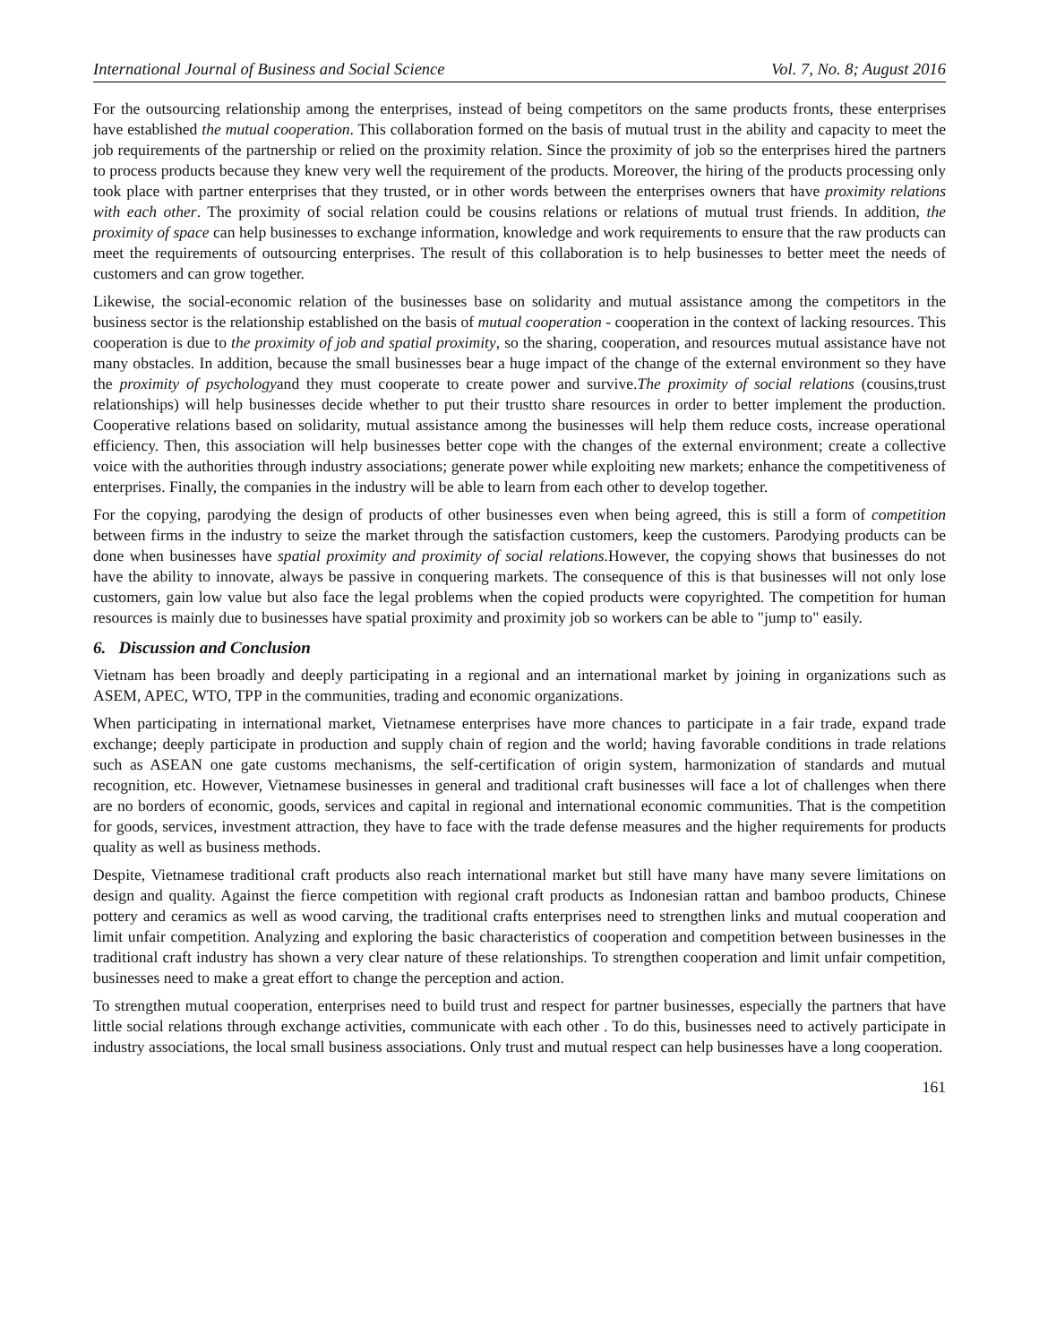International Journal of Business and Social Science Vol. 7, No. 8; August 2016
For the outsourcing relationship among the enterprises, instead of being competitors on the same products fronts, these enterprises have established the mutual cooperation. This collaboration formed on the basis of mutual trust in the ability and capacity to meet the job requirements of the partnership or relied on the proximity relation. Since the proximity of job so the enterprises hired the partners to process products because they knew very well the requirement of the products. Moreover, the hiring of the products processing only took place with partner enterprises that they trusted, or in other words between the enterprises owners that have proximity relations with each other. The proximity of social relation could be cousins relations or relations of mutual trust friends. In addition, the proximity of space can help businesses to exchange information, knowledge and work requirements to ensure that the raw products can meet the requirements of outsourcing enterprises. The result of this collaboration is to help businesses to better meet the needs of customers and can grow together.
Likewise, the social-economic relation of the businesses base on solidarity and mutual assistance among the competitors in the business sector is the relationship established on the basis of mutual cooperation - cooperation in the context of lacking resources. This cooperation is due to the proximity of job and spatial proximity, so the sharing, cooperation, and resources mutual assistance have not many obstacles. In addition, because the small businesses bear a huge impact of the change of the external environment so they have the proximity of psychologyand they must cooperate to create power and survive.The proximity of social relations (cousins,trust relationships) will help businesses decide whether to put their trustto share resources in order to better implement the production. Cooperative relations based on solidarity, mutual assistance among the businesses will help them reduce costs, increase operational efficiency. Then, this association will help businesses better cope with the changes of the external environment; create a collective voice with the authorities through industry associations; generate power while exploiting new markets; enhance the competitiveness of enterprises. Finally, the companies in the industry will be able to learn from each other to develop together.
For the copying, parodying the design of products of other businesses even when being agreed, this is still a form of competition between firms in the industry to seize the market through the satisfaction customers, keep the customers. Parodying products can be done when businesses have spatial proximity and proximity of social relations. However, the copying shows that businesses do not have the ability to innovate, always be passive in conquering markets. The consequence of this is that businesses will not only lose customers, gain low value but also face the legal problems when the copied products were copyrighted. The competition for human resources is mainly due to businesses have spatial proximity and proximity job so workers can be able to "jump to" easily.
6. Discussion and Conclusion
Vietnam has been broadly and deeply participating in a regional and an international market by joining in organizations such as ASEM, APEC, WTO, TPP in the communities, trading and economic organizations.
When participating in international market, Vietnamese enterprises have more chances to participate in a fair trade, expand trade exchange; deeply participate in production and supply chain of region and the world; having favorable conditions in trade relations such as ASEAN one gate customs mechanisms, the self-certification of origin system, harmonization of standards and mutual recognition, etc. However, Vietnamese businesses in general and traditional craft businesses will face a lot of challenges when there are no borders of economic, goods, services and capital in regional and international economic communities. That is the competition for goods, services, investment attraction, they have to face with the trade defense measures and the higher requirements for products quality as well as business methods.
Despite, Vietnamese traditional craft products also reach international market but still have many have many severe limitations on design and quality. Against the fierce competition with regional craft products as Indonesian rattan and bamboo products, Chinese pottery and ceramics as well as wood carving, the traditional crafts enterprises need to strengthen links and mutual cooperation and limit unfair competition. Analyzing and exploring the basic characteristics of cooperation and competition between businesses in the traditional craft industry has shown a very clear nature of these relationships. To strengthen cooperation and limit unfair competition, businesses need to make a great effort to change the perception and action.
To strengthen mutual cooperation, enterprises need to build trust and respect for partner businesses, especially the partners that have little social relations through exchange activities, communicate with each other . To do this, businesses need to actively participate in industry associations, the local small business associations. Only trust and mutual respect can help businesses have a long cooperation.
161